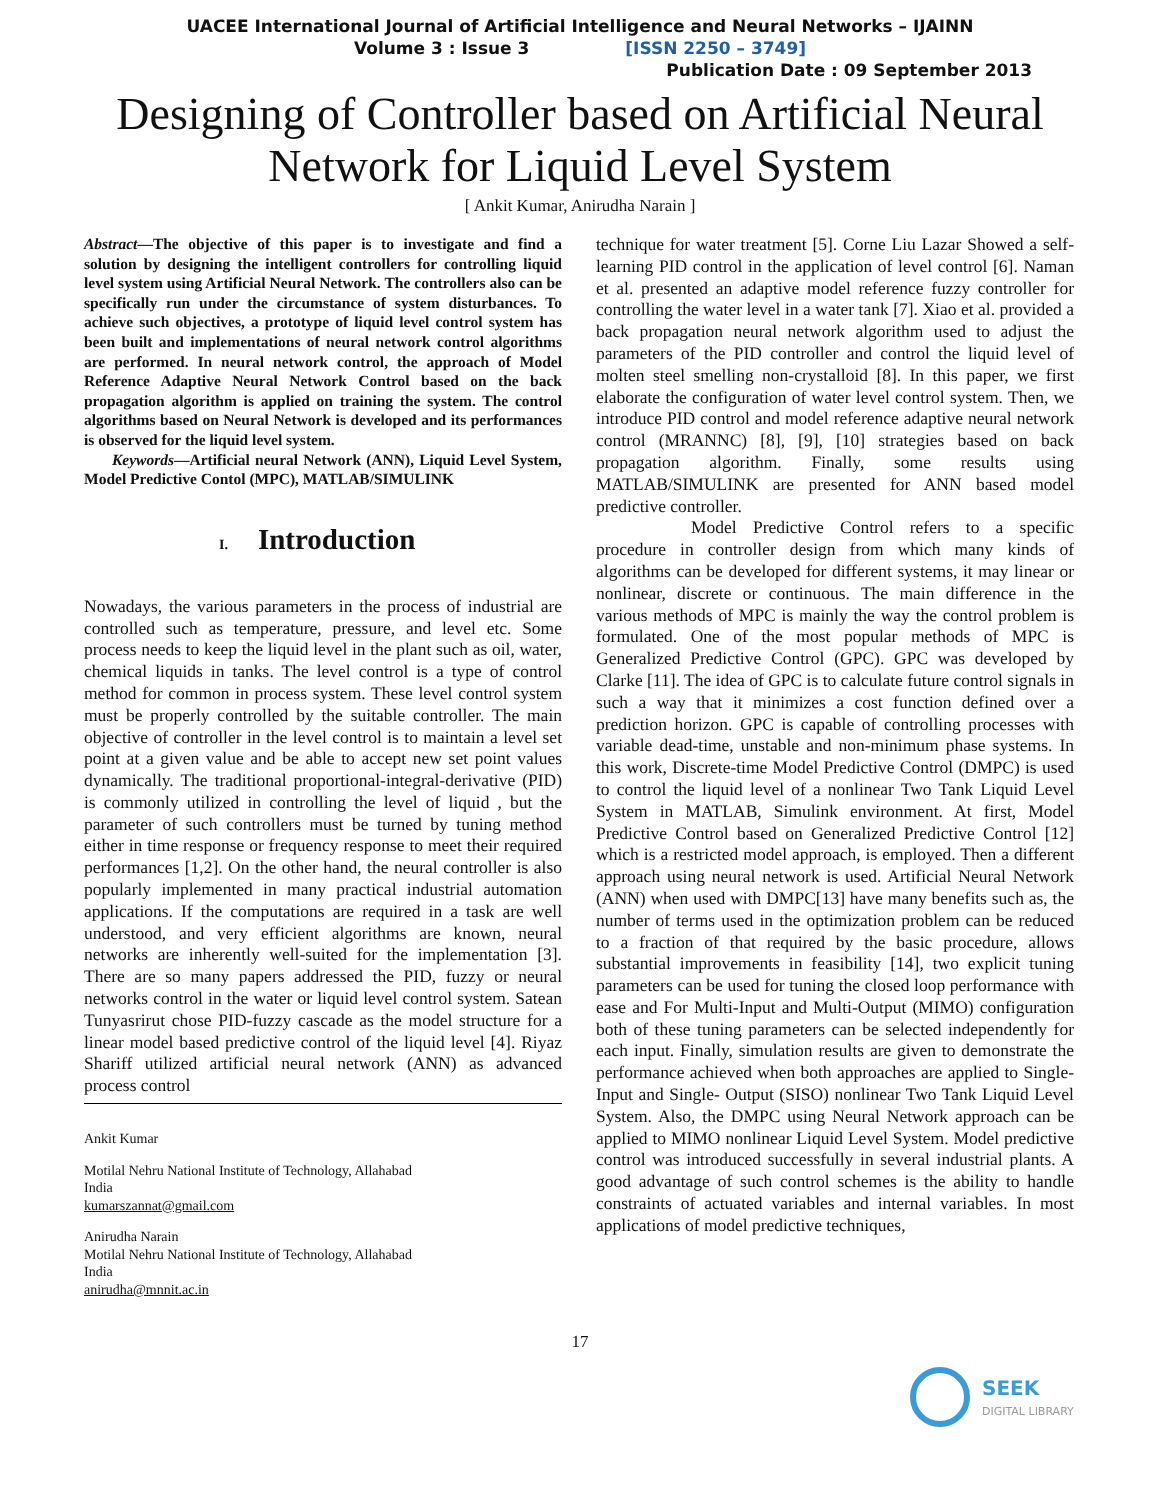UACEE International Journal of Artificial Intelligence and Neural Networks – IJAINN
Volume 3 : Issue 3 [ISSN 2250 – 3749]
Publication Date : 09 September 2013
Designing of Controller based on Artificial Neural Network for Liquid Level System
[ Ankit Kumar, Anirudha Narain ]
Abstract—The objective of this paper is to investigate and find a solution by designing the intelligent controllers for controlling liquid level system using Artificial Neural Network. The controllers also can be specifically run under the circumstance of system disturbances. To achieve such objectives, a prototype of liquid level control system has been built and implementations of neural network control algorithms are performed. In neural network control, the approach of Model Reference Adaptive Neural Network Control based on the back propagation algorithm is applied on training the system. The control algorithms based on Neural Network is developed and its performances is observed for the liquid level system.
Keywords—Artificial neural Network (ANN), Liquid Level System, Model Predictive Contol (MPC), MATLAB/SIMULINK
I. Introduction
Nowadays, the various parameters in the process of industrial are controlled such as temperature, pressure, and level etc. Some process needs to keep the liquid level in the plant such as oil, water, chemical liquids in tanks. The level control is a type of control method for common in process system. These level control system must be properly controlled by the suitable controller. The main objective of controller in the level control is to maintain a level set point at a given value and be able to accept new set point values dynamically. The traditional proportional-integral-derivative (PID) is commonly utilized in controlling the level of liquid , but the parameter of such controllers must be turned by tuning method either in time response or frequency response to meet their required performances [1,2]. On the other hand, the neural controller is also popularly implemented in many practical industrial automation applications. If the computations are required in a task are well understood, and very efficient algorithms are known, neural networks are inherently well-suited for the implementation [3]. There are so many papers addressed the PID, fuzzy or neural networks control in the water or liquid level control system. Satean Tunyasrirut chose PID-fuzzy cascade as the model structure for a linear model based predictive control of the liquid level [4]. Riyaz Shariff utilized artificial neural network (ANN) as advanced process control
Ankit Kumar
Motilal Nehru National Institute of Technology, Allahabad
India
kumarszannat@gmail.com
Anirudha Narain
Motilal Nehru National Institute of Technology, Allahabad
India
anirudha@mnnit.ac.in
technique for water treatment [5]. Corne Liu Lazar Showed a self-learning PID control in the application of level control [6]. Naman et al. presented an adaptive model reference fuzzy controller for controlling the water level in a water tank [7]. Xiao et al. provided a back propagation neural network algorithm used to adjust the parameters of the PID controller and control the liquid level of molten steel smelling non-crystalloid [8]. In this paper, we first elaborate the configuration of water level control system. Then, we introduce PID control and model reference adaptive neural network control (MRANNC) [8], [9], [10] strategies based on back propagation algorithm. Finally, some results using MATLAB/SIMULINK are presented for ANN based model predictive controller.
Model Predictive Control refers to a specific procedure in controller design from which many kinds of algorithms can be developed for different systems, it may linear or nonlinear, discrete or continuous. The main difference in the various methods of MPC is mainly the way the control problem is formulated. One of the most popular methods of MPC is Generalized Predictive Control (GPC). GPC was developed by Clarke [11]. The idea of GPC is to calculate future control signals in such a way that it minimizes a cost function defined over a prediction horizon. GPC is capable of controlling processes with variable dead-time, unstable and non-minimum phase systems. In this work, Discrete-time Model Predictive Control (DMPC) is used to control the liquid level of a nonlinear Two Tank Liquid Level System in MATLAB, Simulink environment. At first, Model Predictive Control based on Generalized Predictive Control [12] which is a restricted model approach, is employed. Then a different approach using neural network is used. Artificial Neural Network (ANN) when used with DMPC[13] have many benefits such as, the number of terms used in the optimization problem can be reduced to a fraction of that required by the basic procedure, allows substantial improvements in feasibility [14], two explicit tuning parameters can be used for tuning the closed loop performance with ease and For Multi-Input and Multi-Output (MIMO) configuration both of these tuning parameters can be selected independently for each input. Finally, simulation results are given to demonstrate the performance achieved when both approaches are applied to Single-Input and Single- Output (SISO) nonlinear Two Tank Liquid Level System. Also, the DMPC using Neural Network approach can be applied to MIMO nonlinear Liquid Level System. Model predictive control was introduced successfully in several industrial plants. A good advantage of such control schemes is the ability to handle constraints of actuated variables and internal variables. In most applications of model predictive techniques,
17
SEEK
DIGITAL LIBRARY